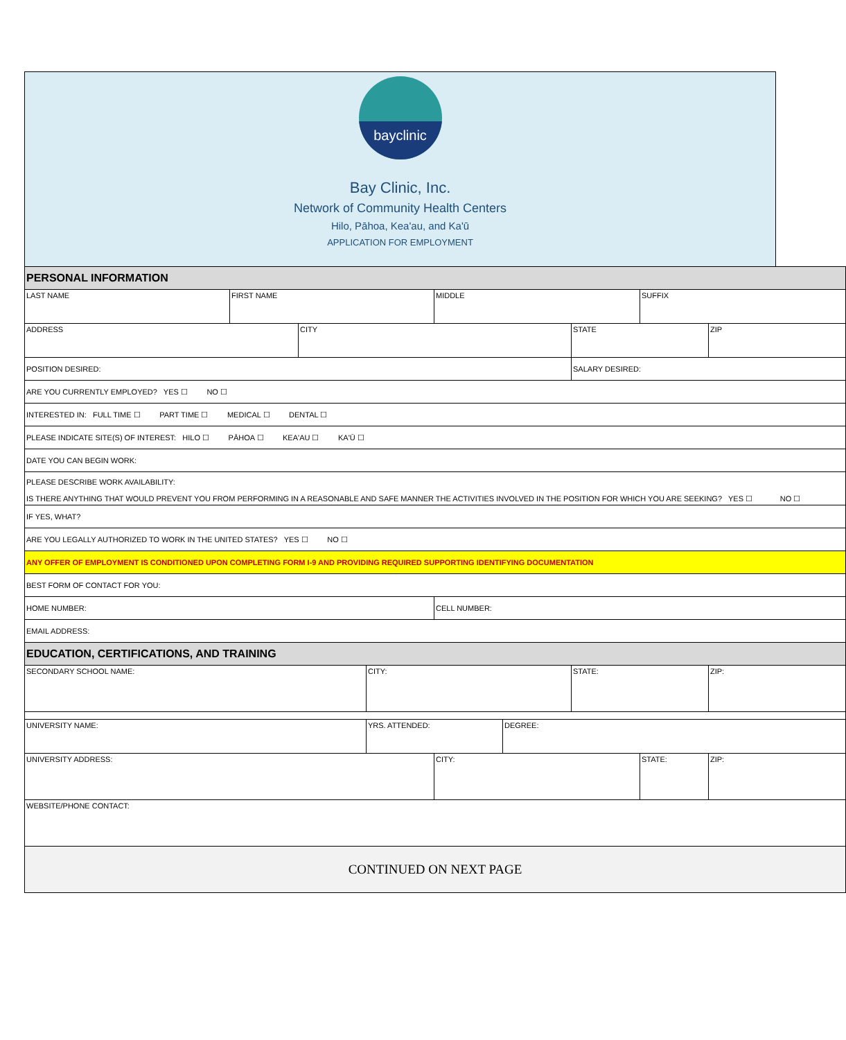bayclinic
Bay Clinic, Inc.
Network of Community Health Centers
Hilo, Pāhoa, Kea'au, and Ka'ū
APPLICATION FOR EMPLOYMENT
| PERSONAL INFORMATION | | | | | | | | |
| LAST NAME | FIRST NAME | | | MIDDLE | | | SUFFIX | |
| ADDRESS | | CITY | | | | STATE | | ZIP |
| POSITION DESIRED: | | | | | | SALARY DESIRED: | | |
| ARE YOU CURRENTLY EMPLOYED? YES ☐ NO ☐ | | | | | | | | |
| INTERESTED IN: FULL TIME ☐ PART TIME ☐ MEDICAL ☐ DENTAL ☐ | | | | | | | | |
| PLEASE INDICATE SITE(S) OF INTEREST: HILO ☐ PĀHOA ☐ KEA'AU ☐ KA'Ū ☐ | | | | | | | | |
| DATE YOU CAN BEGIN WORK: | | | | | | | | |
| PLEASE DESCRIBE WORK AVAILABILITY: IS THERE ANYTHING THAT WOULD PREVENT YOU FROM PERFORMING IN A REASONABLE AND SAFE MANNER THE ACTIVITIES INVOLVED IN THE POSITION FOR WHICH YOU ARE SEEKING? YES ☐ NO ☐ | | | | | | | | |
| IF YES, WHAT? | | | | | | | | |
| ARE YOU LEGALLY AUTHORIZED TO WORK IN THE UNITED STATES? YES ☐ NO ☐ | | | | | | | | |
| ANY OFFER OF EMPLOYMENT IS CONDITIONED UPON COMPLETING FORM I-9 AND PROVIDING REQUIRED SUPPORTING IDENTIFYING DOCUMENTATION | | | | | | | | |
| BEST FORM OF CONTACT FOR YOU: | | | | | | | | |
| HOME NUMBER: | | | | CELL NUMBER: | | | | |
| EMAIL ADDRESS: | | | | | | | | |
| EDUCATION, CERTIFICATIONS, AND TRAINING | | | | | | | | |
| SECONDARY SCHOOL NAME: | | | CITY: | | | STATE: | | ZIP: |
| UNIVERSITY NAME: | | | YRS. ATTENDED: | | DEGREE: | | | |
| UNIVERSITY ADDRESS: | | | | CITY: | | | STATE: | ZIP: |
| WEBSITE/PHONE CONTACT: | | | | | | | | |
| CONTINUED ON NEXT PAGE | | | | | | | | |